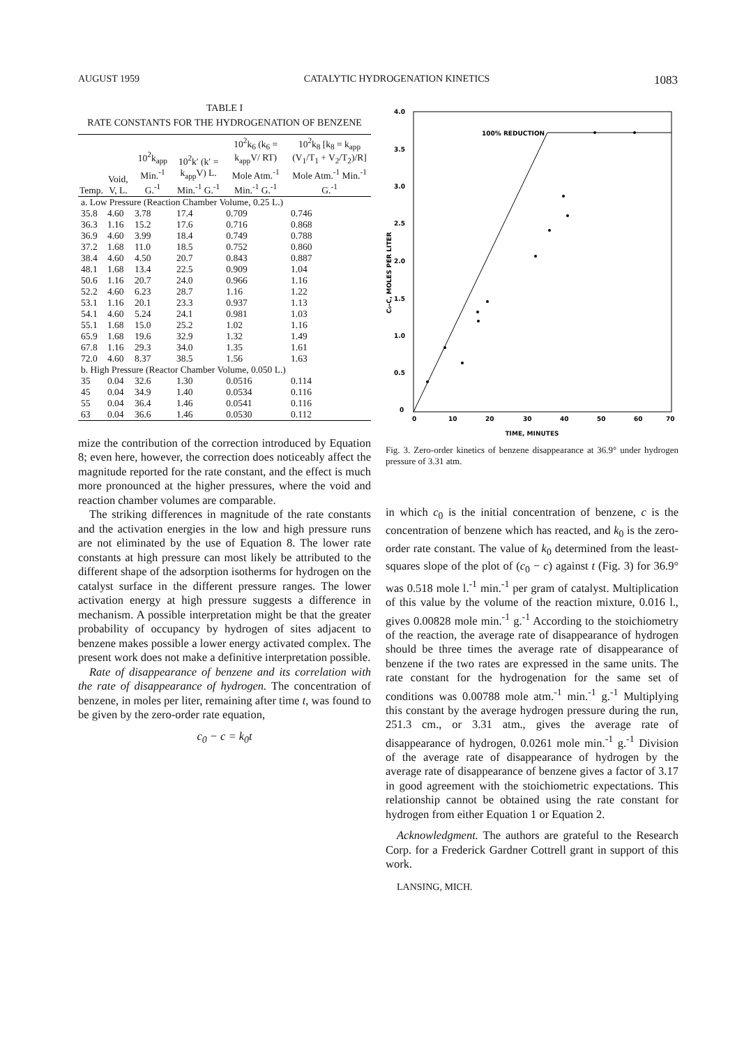AUGUST 1959 CATALYTIC HYDROGENATION KINETICS 1083
TABLE I
RATE CONSTANTS FOR THE HYDROGENATION OF BENZENE
| Temp. | Void, V, L. | 10<sup>2</sup>k<sub>app</sub> Min.<sup>-1</sup> G.<sup>-1</sup> | 10<sup>2</sup>k′ (k′ = k<sub>app</sub>V) L. Min.<sup>-1</sup> G.<sup>-1</sup> | 10<sup>2</sup>k<sub>6</sub> (k<sub>6</sub> = k<sub>app</sub>V/ RT) Mole Atm.<sup>-1</sup> Min.<sup>-1</sup> G.<sup>-1</sup> | 10<sup>2</sup>k<sub>8</sub> [k<sub>8</sub> = k<sub>app</sub> (V<sub>1</sub>/T<sub>1</sub> + V<sub>2</sub>/T<sub>2</sub>)/R] Mole Atm.<sup>-1</sup> Min.<sup>-1</sup> G.<sup>-1</sup> |
| --- | --- | --- | --- | --- | --- |
| a. Low Pressure (Reaction Chamber Volume, 0.25 L.) | | | | | |
| 35.8 | 4.60 | 3.78 | 17.4 | 0.709 | 0.746 |
| 36.3 | 1.16 | 15.2 | 17.6 | 0.716 | 0.868 |
| 36.9 | 4.60 | 3.99 | 18.4 | 0.749 | 0.788 |
| 37.2 | 1.68 | 11.0 | 18.5 | 0.752 | 0.860 |
| 38.4 | 4.60 | 4.50 | 20.7 | 0.843 | 0.887 |
| 48.1 | 1.68 | 13.4 | 22.5 | 0.909 | 1.04 |
| 50.6 | 1.16 | 20.7 | 24.0 | 0.966 | 1.16 |
| 52.2 | 4.60 | 6.23 | 28.7 | 1.16 | 1.22 |
| 53.1 | 1.16 | 20.1 | 23.3 | 0.937 | 1.13 |
| 54.1 | 4.60 | 5.24 | 24.1 | 0.981 | 1.03 |
| 55.1 | 1.68 | 15.0 | 25.2 | 1.02 | 1.16 |
| 65.9 | 1.68 | 19.6 | 32.9 | 1.32 | 1.49 |
| 67.8 | 1.16 | 29.3 | 34.0 | 1.35 | 1.61 |
| 72.0 | 4.60 | 8.37 | 38.5 | 1.56 | 1.63 |
| b. High Pressure (Reactor Chamber Volume, 0.050 L.) | | | | | |
| 35 | 0.04 | 32.6 | 1.30 | 0.0516 | 0.114 |
| 45 | 0.04 | 34.9 | 1.40 | 0.0534 | 0.116 |
| 55 | 0.04 | 36.4 | 1.46 | 0.0541 | 0.116 |
| 63 | 0.04 | 36.6 | 1.46 | 0.0530 | 0.112 |
mize the contribution of the correction introduced by Equation 8; even here, however, the correction does noticeably affect the magnitude reported for the rate constant, and the effect is much more pronounced at the higher pressures, where the void and reaction chamber volumes are comparable.
The striking differences in magnitude of the rate constants and the activation energies in the low and high pressure runs are not eliminated by the use of Equation 8. The lower rate constants at high pressure can most likely be attributed to the different shape of the adsorption isotherms for hydrogen on the catalyst surface in the different pressure ranges. The lower activation energy at high pressure suggests a difference in mechanism. A possible interpretation might be that the greater probability of occupancy by hydrogen of sites adjacent to benzene makes possible a lower energy activated complex. The present work does not make a definitive interpretation possible.
Rate of disappearance of benzene and its correlation with the rate of disappearance of hydrogen. The concentration of benzene, in moles per liter, remaining after time t, was found to be given by the zero-order rate equation,
c<sub>0</sub> − c = k<sub>0</sub>t
4.0
3.5
3.0
2.5
2.0
1.5
1.0
0.5
0
C₀-C, MOLES PER LITER
100% REDUCTION
0
10
20
30
40
50
60
70
TIME, MINUTES
Fig. 3. Zero-order kinetics of benzene disappearance at 36.9° under hydrogen pressure of 3.31 atm.
in which c<sub>0</sub> is the initial concentration of benzene, c is the concentration of benzene which has reacted, and k<sub>0</sub> is the zero-order rate constant. The value of k<sub>0</sub> determined from the least-squares slope of the plot of (c<sub>0</sub> − c) against t (Fig. 3) for 36.9° was 0.518 mole l.<sup>-1</sup> min.<sup>-1</sup> per gram of catalyst. Multiplication of this value by the volume of the reaction mixture, 0.016 l., gives 0.00828 mole min.<sup>-1</sup> g.<sup>-1</sup> According to the stoichiometry of the reaction, the average rate of disappearance of hydrogen should be three times the average rate of disappearance of benzene if the two rates are expressed in the same units. The rate constant for the hydrogenation for the same set of conditions was 0.00788 mole atm.<sup>-1</sup> min.<sup>-1</sup> g.<sup>-1</sup> Multiplying this constant by the average hydrogen pressure during the run, 251.3 cm., or 3.31 atm., gives the average rate of disappearance of hydrogen, 0.0261 mole min.<sup>-1</sup> g.<sup>-1</sup> Division of the average rate of disappearance of hydrogen by the average rate of disappearance of benzene gives a factor of 3.17 in good agreement with the stoichiometric expectations. This relationship cannot be obtained using the rate constant for hydrogen from either Equation 1 or Equation 2.
Acknowledgment. The authors are grateful to the Research Corp. for a Frederick Gardner Cottrell grant in support of this work.
LANSING, MICH.